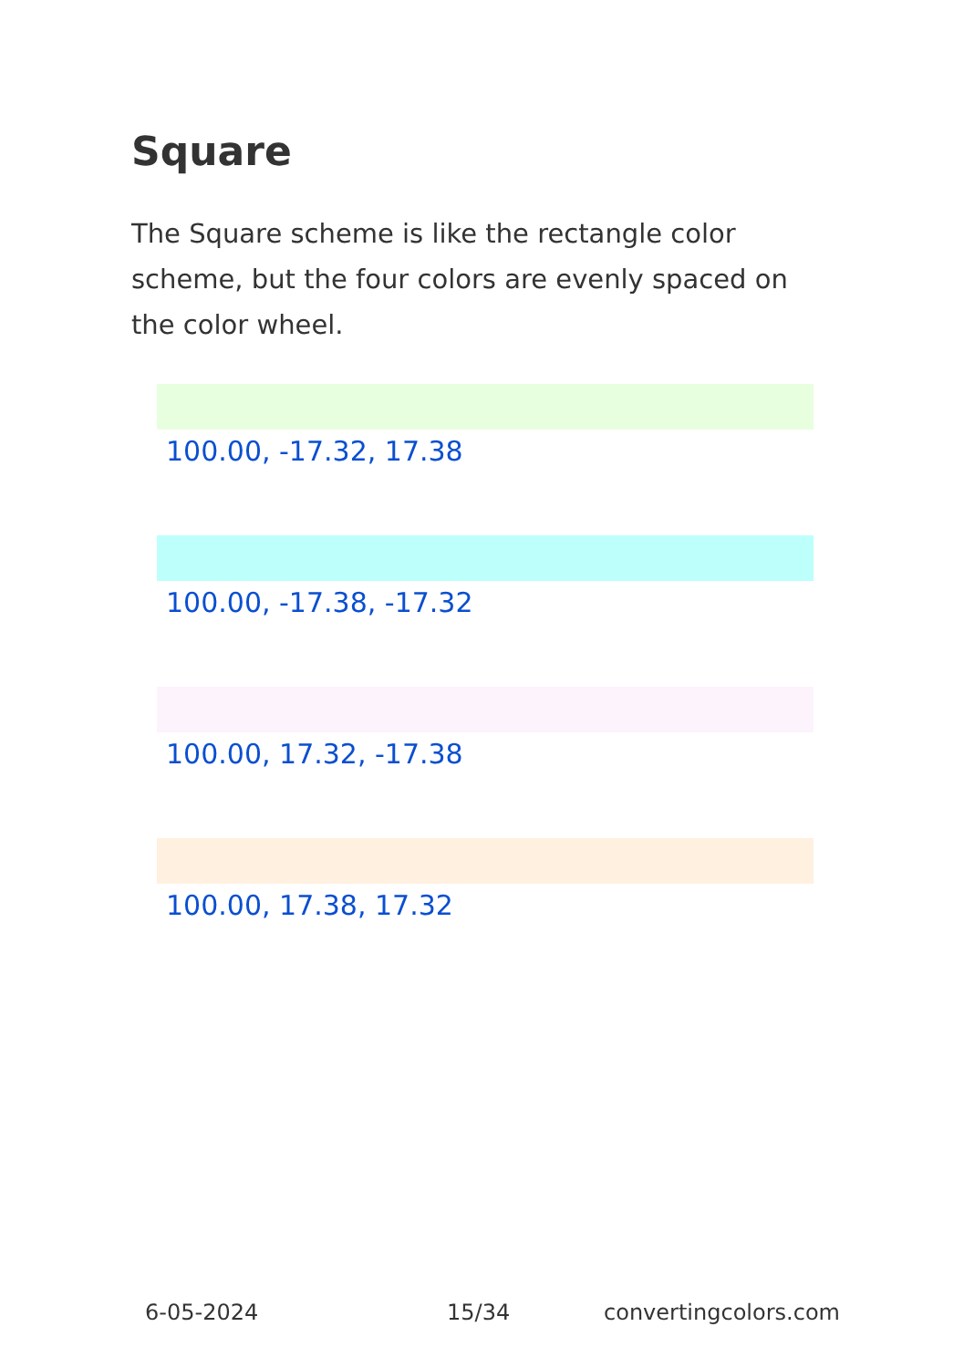Square
The Square scheme is like the rectangle color scheme, but the four colors are evenly spaced on the color wheel.
100.00, -17.32, 17.38
100.00, -17.38, -17.32
100.00, 17.32, -17.38
100.00, 17.38, 17.32
6-05-2024 15/34 convertingcolors.com